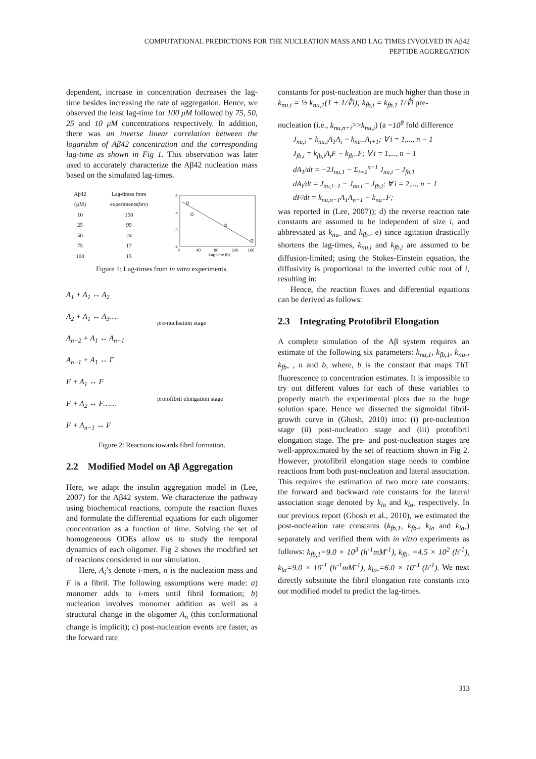COMPUTATIONAL PREDICTIONS FOR THE NUCLEATION MASS AND LAG TIMES INVOLVED IN Aβ42
PEPTIDE AGGREGATION
dependent, increase in concentration decreases the lag-time besides increasing the rate of aggregation. Hence, we observed the least lag-time for 100 μM followed by 75, 50, 25 and 10 μM concentrations respectively. In addition, there was an inverse linear correlation between the logarithm of Aβ42 concentration and the corresponding lag-time as shown in Fig 1. This observation was later used to accurately characterize the Aβ42 nucleation mass based on the simulated lag-times.
| Aβ42 (μM) | Lag-times from experiments(hrs) |
| --- | --- |
| 10 | 158 |
| 25 | 99 |
| 50 | 24 |
| 75 | 17 |
| 100 | 15 |
5
4
3
2
0
40
80
120
160
Lag time (h)
Figure 1: Lag-times from in vitro experiments.
A<sub>1</sub> + A<sub>1</sub> ↔ A<sub>2</sub>
A<sub>2</sub> + A<sub>1</sub> ↔ A<sub>3</sub>….
A<sub>n−2</sub> + A<sub>1</sub> ↔ A<sub>n−1</sub>
A<sub>n−1</sub> + A<sub>1</sub> ↔ F
F + A<sub>1</sub> ↔ F
F + A<sub>2</sub> ↔ F……
F + A<sub>n−1</sub> ↔ F
pre-nucleation stage
protofibril elongation stage
Figure 2: Reactions towards fibril formation.
2.2 Modified Model on Aβ Aggregation
Here, we adapt the insulin aggregation model in (Lee, 2007) for the Aβ42 system. We characterize the pathway using biochemical reactions, compute the reaction fluxes and formulate the differential equations for each oligomer concentration as a function of time. Solving the set of homogeneous ODEs allow us to study the temporal dynamics of each oligomer. Fig 2 shows the modified set of reactions considered in our simulation.
Here, A<sub>i</sub>’s denote i-mers, n is the nucleation mass and F is a fibril. The following assumptions were made: a) monomer adds to i-mers until fibril formation; b) nucleation involves monomer addition as well as a structural change in the oligomer A<sub>n</sub> (this conformational change is implicit); c) post-nucleation events are faster, as the forward rate
constants for post-nucleation are much higher than those in k<sub>nu,i</sub> = ½ k<sub>nu,1</sub>(1 + 1/∛i); k<sub>fb,i</sub> = k<sub>fb,1</sub> 1/∛i pre-
nucleation (i.e., k<sub>nu,n+i</sub>>>k<sub>nu,i</sub>) (a ~10<sup>8</sup> fold difference
J<sub>nu,i</sub> = k<sub>nu,i</sub>A<sub>1</sub>A<sub>i</sub> − k<sub>nu−</sub>A<sub>i+1</sub>; ∀ i = 1,..., n − 1
J<sub>fb,i</sub> = k<sub>fb,i</sub>A<sub>i</sub>F − k<sub>fb−</sub>F; ∀ i = 1,..., n − 1
dA<sub>1</sub>/dt = −2J<sub>nu,1</sub> − Σ<sub>i=2</sub><sup>n−1</sup> J<sub>nu,i</sub> − J<sub>fb,1</sub>
dA<sub>i</sub>/dt = J<sub>nu,i−1</sub> − J<sub>nu,i</sub> − J<sub>fb,i</sub>; ∀ i = 2,..., n − 1
dF/dt = k<sub>nu,n−1</sub>A<sub>1</sub>A<sub>n−1</sub> − k<sub>nu−</sub>F;
was reported in (Lee, 2007)); d) the reverse reaction rate constants are assumed to be independent of size i, and abbreviated as k<sub>nu-</sub> and k<sub>fb-</sub>. e) since agitation drastically shortens the lag-times, k<sub>nu,i</sub> and k<sub>fb,i</sub> are assumed to be diffusion-limited; using the Stokes-Einstein equation, the diffusivity is proportional to the inverted cubic root of i, resulting in:
Hence, the reaction fluxes and differential equations can be derived as follows:
2.3 Integrating Protofibril Elongation
A complete simulation of the Aβ system requires an estimate of the following six parameters: k<sub>nu,1</sub>, k<sub>fb,1</sub>, k<sub>nu-</sub>, k<sub>fb-</sub> , n and b, where, b is the constant that maps ThT fluorescence to concentration estimates. It is impossible to try out different values for each of these variables to properly match the experimental plots due to the huge solution space. Hence we dissected the sigmoidal fibril-growth curve in (Ghosh, 2010) into: (i) pre-nucleation stage (ii) post-nucleation stage and (iii) protofibril elongation stage. The pre- and post-nucleation stages are well-approximated by the set of reactions shown in Fig 2. However, protofibril elongation stage needs to combine reactions from both post-nucleation and lateral association. This requires the estimation of two more rate constants: the forward and backward rate constants for the lateral association stage denoted by k<sub>la</sub> and k<sub>la-</sub> respectively. In our previous report (Ghosh et al., 2010), we estimated the post-nucleation rate constants (k<sub>fb,1</sub>, k<sub>fb-</sub>, k<sub>la</sub> and k<sub>la-</sub>) separately and verified them with in vitro experiments as follows: k<sub>fb,1</sub>=9.0 × 10<sup>3</sup> (h<sup>-1</sup>mM<sup>-1</sup>), k<sub>fb-</sub> =4.5 × 10<sup>2</sup> (h<sup>-1</sup>), k<sub>la</sub>=9.0 × 10<sup>-1</sup> (h<sup>-1</sup>mM<sup>-1</sup>), k<sub>la-</sub>=6.0 × 10<sup>-3</sup> (h<sup>-1</sup>). We next directly substitute the fibril elongation rate constants into our modified model to predict the lag-times.
313